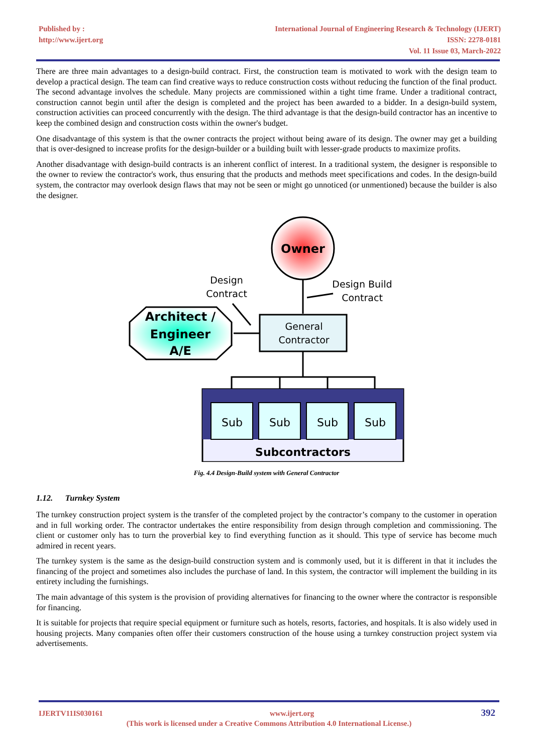Published by :
http://www.ijert.org
International Journal of Engineering Research & Technology (IJERT)
ISSN: 2278-0181
Vol. 11 Issue 03, March-2022
There are three main advantages to a design-build contract. First, the construction team is motivated to work with the design team to develop a practical design. The team can find creative ways to reduce construction costs without reducing the function of the final product. The second advantage involves the schedule. Many projects are commissioned within a tight time frame. Under a traditional contract, construction cannot begin until after the design is completed and the project has been awarded to a bidder. In a design-build system, construction activities can proceed concurrently with the design. The third advantage is that the design-build contractor has an incentive to keep the combined design and construction costs within the owner's budget.
One disadvantage of this system is that the owner contracts the project without being aware of its design. The owner may get a building that is over-designed to increase profits for the design-builder or a building built with lesser-grade products to maximize profits.
Another disadvantage with design-build contracts is an inherent conflict of interest. In a traditional system, the designer is responsible to the owner to review the contractor's work, thus ensuring that the products and methods meet specifications and codes. In the design-build system, the contractor may overlook design flaws that may not be seen or might go unnoticed (or unmentioned) because the builder is also the designer.
Owner
Design
Contract
Design Build
Contract
Architect /
Engineer
A/E
General
Contractor
Sub
Sub
Sub
Sub
Subcontractors
Fig. 4.4 Design-Build system with General Contractor
1.12. Turnkey System
The turnkey construction project system is the transfer of the completed project by the contractor’s company to the customer in operation and in full working order. The contractor undertakes the entire responsibility from design through completion and commissioning. The client or customer only has to turn the proverbial key to find everything function as it should. This type of service has become much admired in recent years.
The turnkey system is the same as the design-build construction system and is commonly used, but it is different in that it includes the financing of the project and sometimes also includes the purchase of land. In this system, the contractor will implement the building in its entirety including the furnishings.
The main advantage of this system is the provision of providing alternatives for financing to the owner where the contractor is responsible for financing.
It is suitable for projects that require special equipment or furniture such as hotels, resorts, factories, and hospitals. It is also widely used in housing projects. Many companies often offer their customers construction of the house using a turnkey construction project system via advertisements.
IJERTV11IS030161 www.ijert.org 392
(This work is licensed under a Creative Commons Attribution 4.0 International License.)